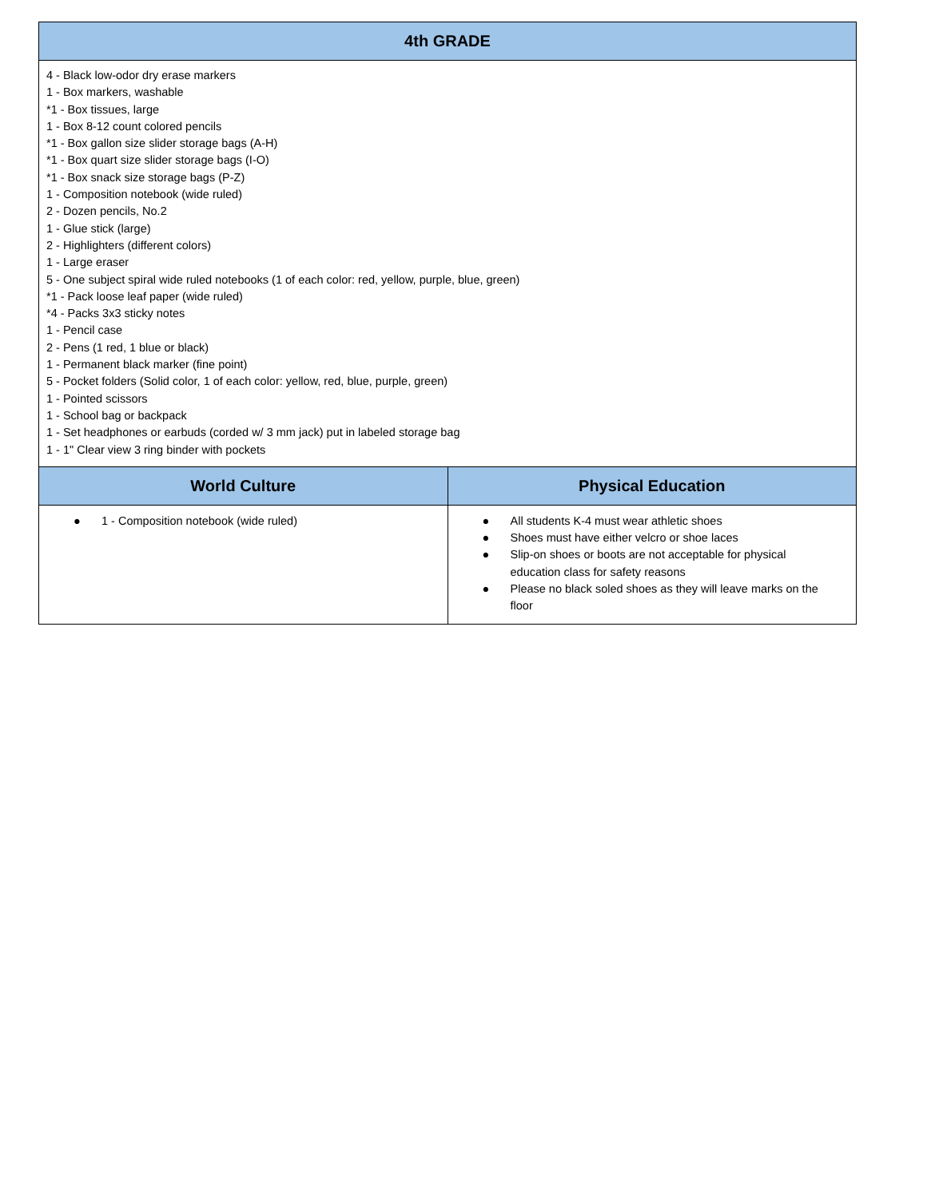| 4th GRADE | |
| --- | --- |
| 4 - Black low-odor dry erase markers 1 - Box markers, washable *1 - Box tissues, large 1 - Box 8-12 count colored pencils *1 - Box gallon size slider storage bags (A-H) *1 - Box quart size slider storage bags (I-O) *1 - Box snack size storage bags (P-Z) 1 - Composition notebook (wide ruled) 2 - Dozen pencils, No.2 1 - Glue stick (large) 2 - Highlighters (different colors) 1 - Large eraser 5 - One subject spiral wide ruled notebooks (1 of each color: red, yellow, purple, blue, green) *1 - Pack loose leaf paper (wide ruled) *4 - Packs 3x3 sticky notes 1 - Pencil case 2 - Pens (1 red, 1 blue or black) 1 - Permanent black marker (fine point) 5 - Pocket folders (Solid color, 1 of each color: yellow, red, blue, purple, green) 1 - Pointed scissors 1 - School bag or backpack 1 - Set headphones or earbuds (corded w/ 3 mm jack) put in labeled storage bag 1 - 1" Clear view 3 ring binder with pockets | |
| World Culture | Physical Education |
| ● 1 - Composition notebook (wide ruled) | ● All students K-4 must wear athletic shoes ● Shoes must have either velcro or shoe laces ● Slip-on shoes or boots are not acceptable for physical education class for safety reasons ● Please no black soled shoes as they will leave marks on the floor |